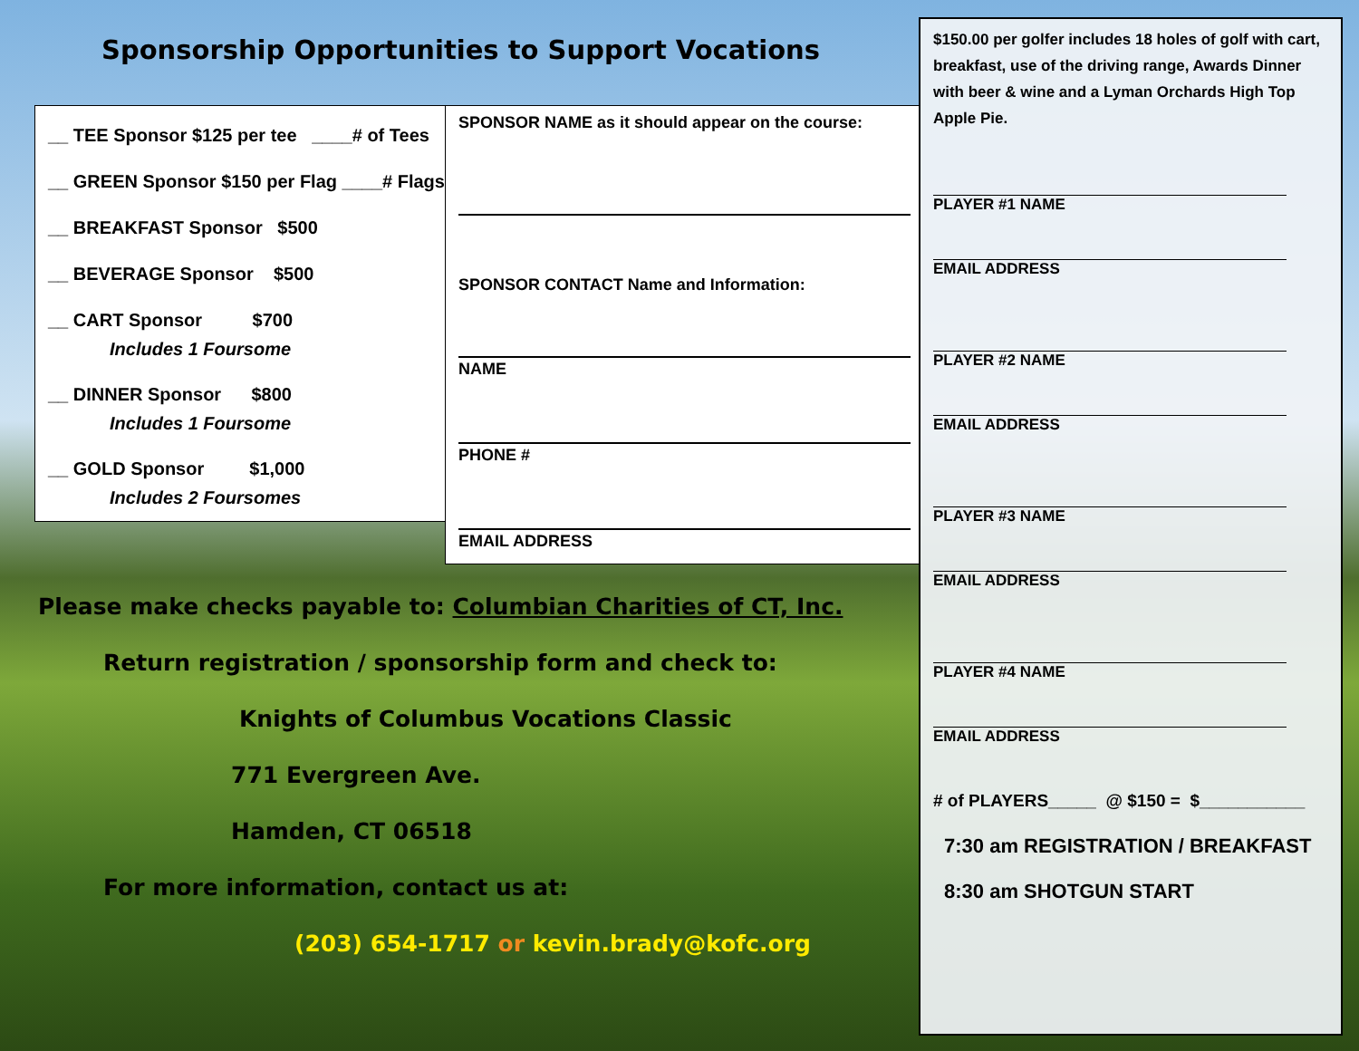Sponsorship Opportunities to Support Vocations
__ TEE Sponsor $125 per tee ____# of Tees
__ GREEN Sponsor $150 per Flag ____# Flags
__ BREAKFAST Sponsor $500
__ BEVERAGE Sponsor $500
__ CART Sponsor $700
Includes 1 Foursome
__ DINNER Sponsor $800
Includes 1 Foursome
__ GOLD Sponsor $1,000
Includes 2 Foursomes
SPONSOR NAME as it should appear on the course:
SPONSOR CONTACT Name and Information:
NAME
PHONE #
EMAIL ADDRESS
Please make checks payable to: Columbian Charities of CT, Inc.
Return registration / sponsorship form and check to:
Knights of Columbus Vocations Classic
771 Evergreen Ave.
Hamden, CT 06518
For more information, contact us at:
(203) 654-1717 or kevin.brady@kofc.org
$150.00 per golfer includes 18 holes of golf with cart, breakfast, use of the driving range, Awards Dinner with beer & wine and a Lyman Orchards High Top Apple Pie.
PLAYER #1 NAME
EMAIL ADDRESS
PLAYER #2 NAME
EMAIL ADDRESS
PLAYER #3 NAME
EMAIL ADDRESS
PLAYER #4 NAME
EMAIL ADDRESS
# of PLAYERS_____ @ $150 = $___________
7:30 am REGISTRATION / BREAKFAST
8:30 am SHOTGUN START